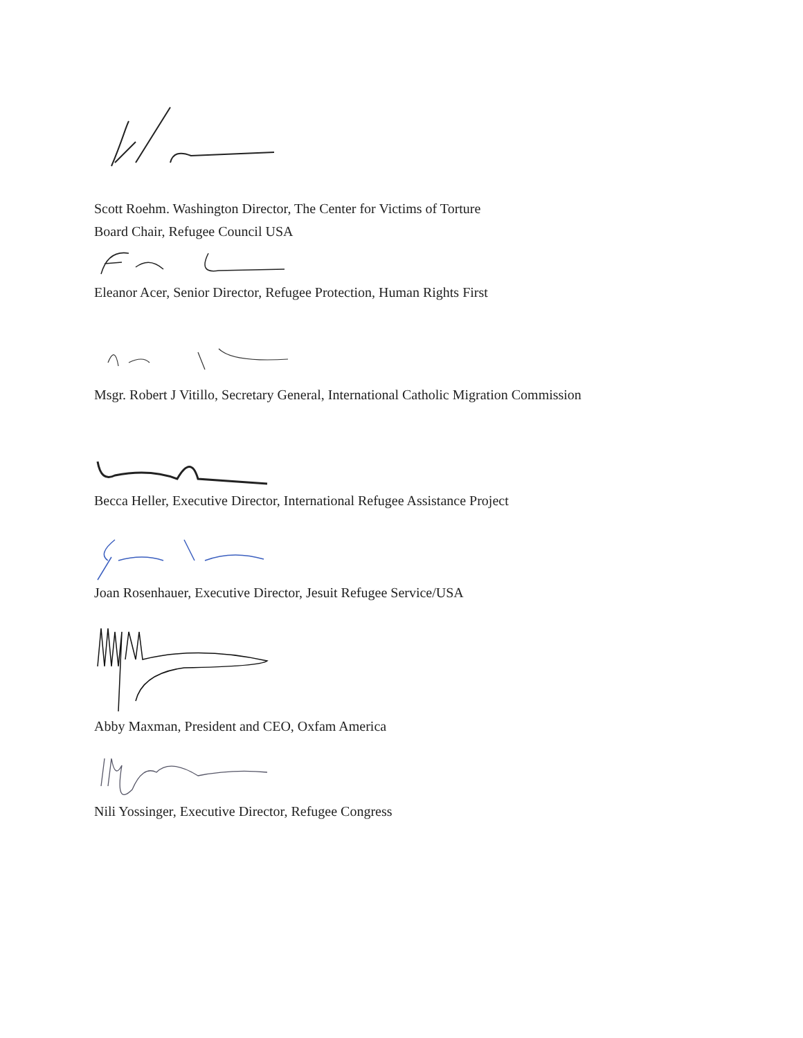Scott Roehm. Washington Director, The Center for Victims of Torture
Board Chair, Refugee Council USA
Eleanor Acer, Senior Director, Refugee Protection, Human Rights First
Msgr. Robert J Vitillo, Secretary General, International Catholic Migration Commission
Becca Heller, Executive Director, International Refugee Assistance Project
Joan Rosenhauer, Executive Director, Jesuit Refugee Service/USA
Abby Maxman, President and CEO, Oxfam America
Nili Yossinger, Executive Director, Refugee Congress